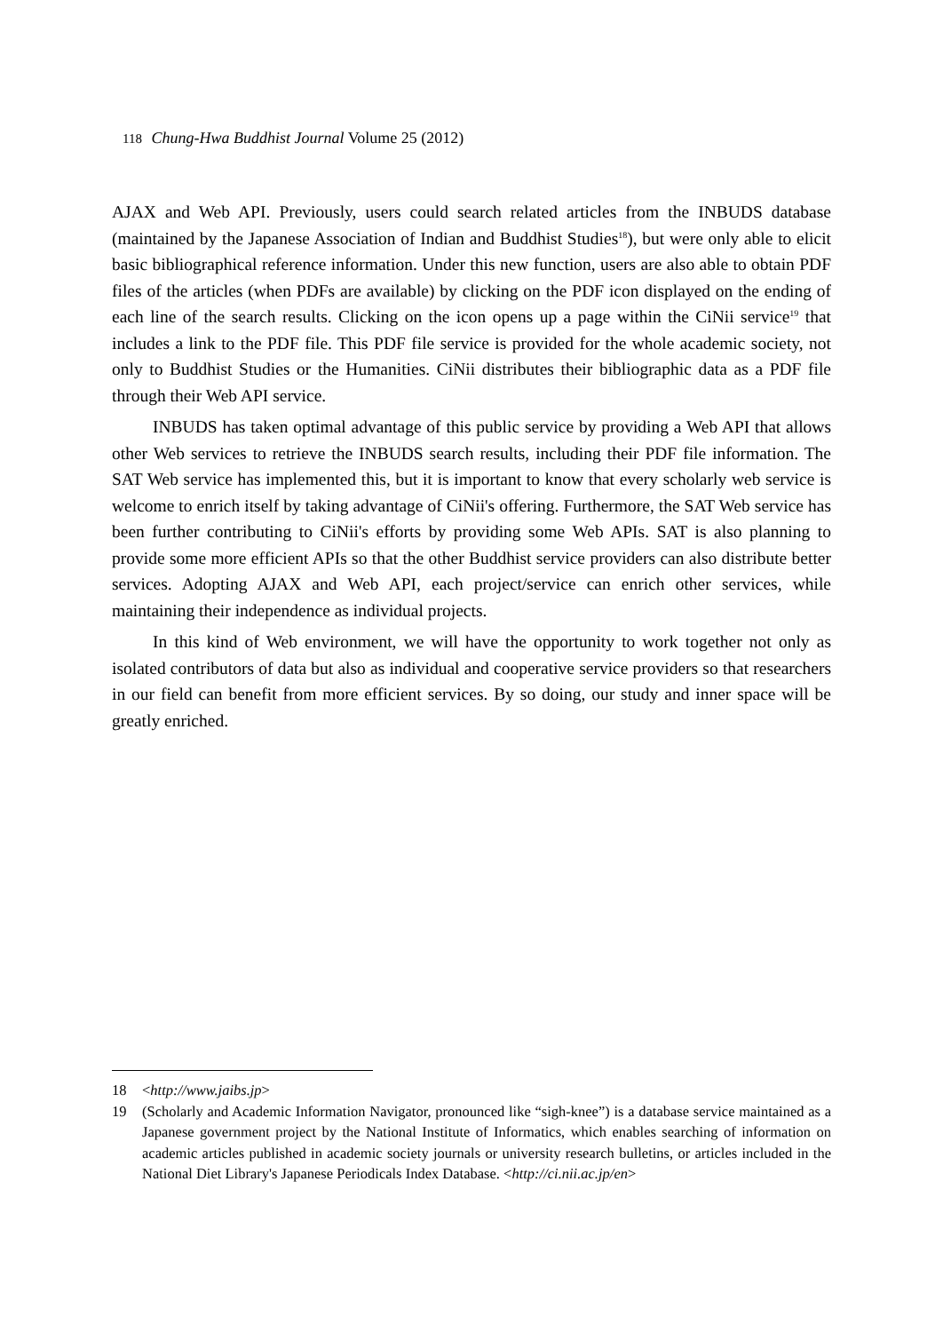118 Chung-Hwa Buddhist Journal Volume 25 (2012)
AJAX and Web API. Previously, users could search related articles from the INBUDS database (maintained by the Japanese Association of Indian and Buddhist Studies<sup>18</sup>), but were only able to elicit basic bibliographical reference information. Under this new function, users are also able to obtain PDF files of the articles (when PDFs are available) by clicking on the PDF icon displayed on the ending of each line of the search results. Clicking on the icon opens up a page within the CiNii service<sup>19</sup> that includes a link to the PDF file. This PDF file service is provided for the whole academic society, not only to Buddhist Studies or the Humanities. CiNii distributes their bibliographic data as a PDF file through their Web API service.
INBUDS has taken optimal advantage of this public service by providing a Web API that allows other Web services to retrieve the INBUDS search results, including their PDF file information. The SAT Web service has implemented this, but it is important to know that every scholarly web service is welcome to enrich itself by taking advantage of CiNii's offering. Furthermore, the SAT Web service has been further contributing to CiNii's efforts by providing some Web APIs. SAT is also planning to provide some more efficient APIs so that the other Buddhist service providers can also distribute better services. Adopting AJAX and Web API, each project/service can enrich other services, while maintaining their independence as individual projects.
In this kind of Web environment, we will have the opportunity to work together not only as isolated contributors of data but also as individual and cooperative service providers so that researchers in our field can benefit from more efficient services. By so doing, our study and inner space will be greatly enriched.
18 <http://www.jaibs.jp>
19 (Scholarly and Academic Information Navigator, pronounced like “sigh-knee”) is a database service maintained as a Japanese government project by the National Institute of Informatics, which enables searching of information on academic articles published in academic society journals or university research bulletins, or articles included in the National Diet Library's Japanese Periodicals Index Database. <http://ci.nii.ac.jp/en>